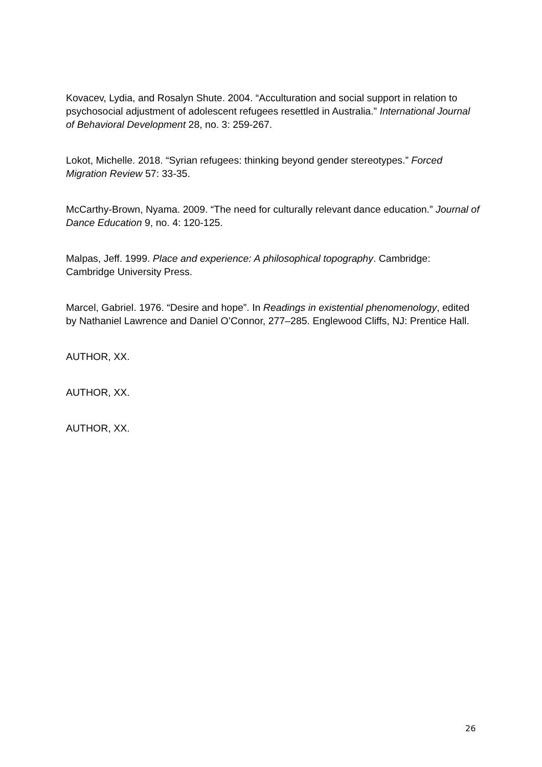Kovacev, Lydia, and Rosalyn Shute. 2004. “Acculturation and social support in relation to psychosocial adjustment of adolescent refugees resettled in Australia.” International Journal of Behavioral Development 28, no. 3: 259-267.
Lokot, Michelle. 2018. “Syrian refugees: thinking beyond gender stereotypes.” Forced Migration Review 57: 33-35.
McCarthy-Brown, Nyama. 2009. “The need for culturally relevant dance education.” Journal of Dance Education 9, no. 4: 120-125.
Malpas, Jeff. 1999. Place and experience: A philosophical topography. Cambridge: Cambridge University Press.
Marcel, Gabriel. 1976. “Desire and hope”. In Readings in existential phenomenology, edited by Nathaniel Lawrence and Daniel O’Connor, 277–285. Englewood Cliffs, NJ: Prentice Hall.
AUTHOR, XX.
AUTHOR, XX.
AUTHOR, XX.
26